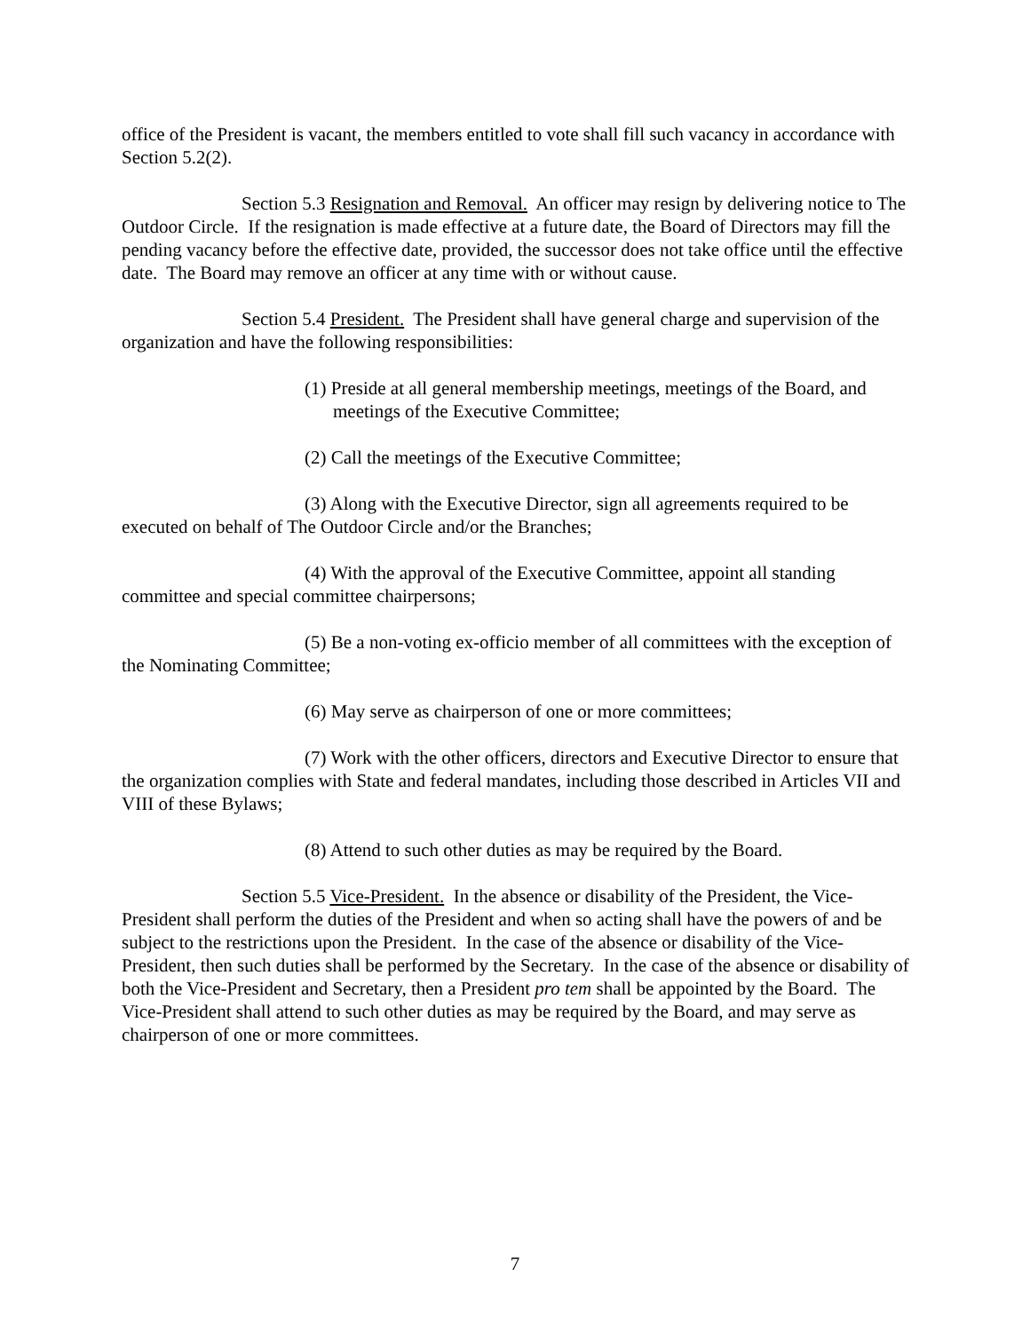office of the President is vacant, the members entitled to vote shall fill such vacancy in accordance with Section 5.2(2).
Section 5.3 Resignation and Removal. An officer may resign by delivering notice to The Outdoor Circle. If the resignation is made effective at a future date, the Board of Directors may fill the pending vacancy before the effective date, provided, the successor does not take office until the effective date. The Board may remove an officer at any time with or without cause.
Section 5.4 President. The President shall have general charge and supervision of the organization and have the following responsibilities:
(1) Preside at all general membership meetings, meetings of the Board, and meetings of the Executive Committee;
(2) Call the meetings of the Executive Committee;
(3) Along with the Executive Director, sign all agreements required to be executed on behalf of The Outdoor Circle and/or the Branches;
(4) With the approval of the Executive Committee, appoint all standing committee and special committee chairpersons;
(5) Be a non-voting ex-officio member of all committees with the exception of the Nominating Committee;
(6) May serve as chairperson of one or more committees;
(7) Work with the other officers, directors and Executive Director to ensure that the organization complies with State and federal mandates, including those described in Articles VII and VIII of these Bylaws;
(8) Attend to such other duties as may be required by the Board.
Section 5.5 Vice-President. In the absence or disability of the President, the Vice-President shall perform the duties of the President and when so acting shall have the powers of and be subject to the restrictions upon the President. In the case of the absence or disability of the Vice-President, then such duties shall be performed by the Secretary. In the case of the absence or disability of both the Vice-President and Secretary, then a President pro tem shall be appointed by the Board. The Vice-President shall attend to such other duties as may be required by the Board, and may serve as chairperson of one or more committees.
7